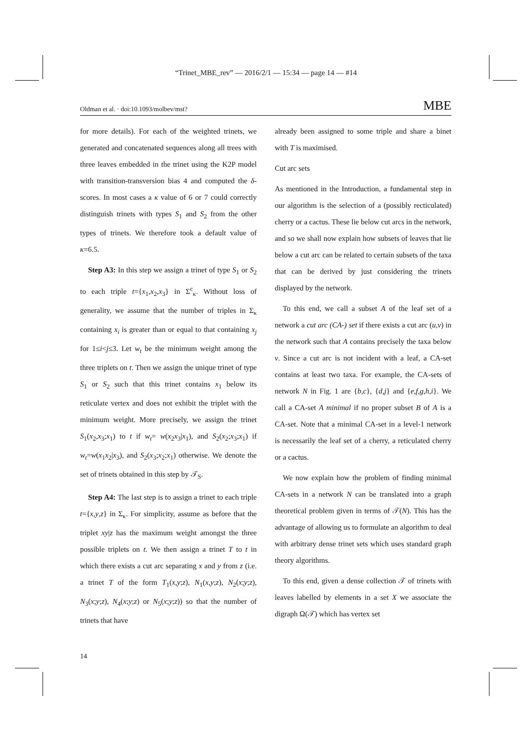“Trinet_MBE_rev” — 2016/2/1 — 15:34 — page 14 — #14
Oldman et al. · doi:10.1093/molbev/mst? MBE
for more details). For each of the weighted trinets, we generated and concatenated sequences along all trees with three leaves embedded in the trinet using the K2P model with transition-transversion bias 4 and computed the δ-scores. In most cases a κ value of 6 or 7 could correctly distinguish trinets with types S<sub>1</sub> and S<sub>2</sub> from the other types of trinets. We therefore took a default value of κ=6.5.
Step A3: In this step we assign a trinet of type S<sub>1</sub> or S<sub>2</sub> to each triple t={x<sub>1</sub>,x<sub>2</sub>,x<sub>3</sub>} in Σ<sup>c</sup><sub>κ</sub>. Without loss of generality, we assume that the number of triples in Σ<sub>κ</sub> containing x<sub>i</sub> is greater than or equal to that containing x<sub>j</sub> for 1≤i<j≤3. Let w<sub>t</sub> be the minimum weight among the three triplets on t. Then we assign the unique trinet of type S<sub>1</sub> or S<sub>2</sub> such that this trinet contains x<sub>1</sub> below its reticulate vertex and does not exhibit the triplet with the minimum weight. More precisely, we assign the trinet S<sub>1</sub>(x<sub>2</sub>,x<sub>3</sub>;x<sub>1</sub>) to t if w<sub>t</sub>= w(x<sub>2</sub>x<sub>3</sub>|x<sub>1</sub>), and S<sub>2</sub>(x<sub>2</sub>;x<sub>3</sub>;x<sub>1</sub>) if w<sub>t</sub>=w(x<sub>1</sub>x<sub>2</sub>|x<sub>3</sub>), and S<sub>2</sub>(x<sub>3</sub>;x<sub>2</sub>;x<sub>1</sub>) otherwise. We denote the set of trinets obtained in this step by 𝒯<sub>S</sub>.
Step A4: The last step is to assign a trinet to each triple t={x,y,z} in Σ<sub>κ</sub>. For simplicity, assume as before that the triplet xy|z has the maximum weight amongst the three possible triplets on t. We then assign a trinet T to t in which there exists a cut arc separating x and y from z (i.e. a trinet T of the form T<sub>1</sub>(x,y;z), N<sub>1</sub>(x,y;z), N<sub>2</sub>(x;y;z), N<sub>3</sub>(x;y;z), N<sub>4</sub>(x;y;z) or N<sub>5</sub>(x;y;z)) so that the number of trinets that have
already been assigned to some triple and share a binet with T is maximised.
Cut arc sets
As mentioned in the Introduction, a fundamental step in our algorithm is the selection of a (possibly recticulated) cherry or a cactus. These lie below cut arcs in the network, and so we shall now explain how subsets of leaves that lie below a cut arc can be related to certain subsets of the taxa that can be derived by just considering the trinets displayed by the network.
To this end, we call a subset A of the leaf set of a network a cut arc (CA-) set if there exists a cut arc (u,v) in the network such that A contains precisely the taxa below v. Since a cut arc is not incident with a leaf, a CA-set contains at least two taxa. For example, the CA-sets of network N in Fig. 1 are {b,c}, {d,j} and {e,f,g,h,i}. We call a CA-set A minimal if no proper subset B of A is a CA-set. Note that a minimal CA-set in a level-1 network is necessarily the leaf set of a cherry, a reticulated cherry or a cactus.
We now explain how the problem of finding minimal CA-sets in a network N can be translated into a graph theoretical problem given in terms of 𝒯(N). This has the advantage of allowing us to formulate an algorithm to deal with arbitrary dense trinet sets which uses standard graph theory algorithms.
To this end, given a dense collection 𝒯 of trinets with leaves labelled by elements in a set X we associate the digraph Ω(𝒯) which has vertex set
14